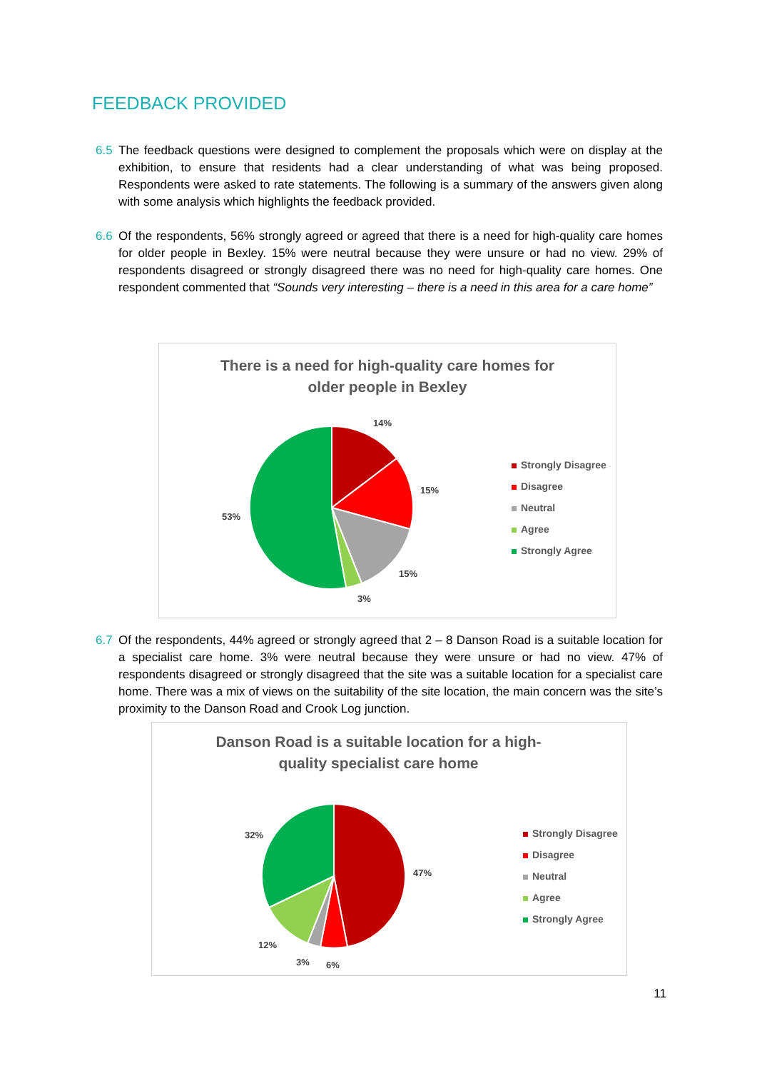FEEDBACK PROVIDED
6.5 The feedback questions were designed to complement the proposals which were on display at the exhibition, to ensure that residents had a clear understanding of what was being proposed. Respondents were asked to rate statements. The following is a summary of the answers given along with some analysis which highlights the feedback provided.
6.6 Of the respondents, 56% strongly agreed or agreed that there is a need for high-quality care homes for older people in Bexley. 15% were neutral because they were unsure or had no view. 29% of respondents disagreed or strongly disagreed there was no need for high-quality care homes. One respondent commented that “Sounds very interesting – there is a need in this area for a care home”
There is a need for high-quality care homes for
older people in Bexley
14%
15%
15%
3%
53%
Strongly Disagree
Disagree
Neutral
Agree
Strongly Agree
6.7 Of the respondents, 44% agreed or strongly agreed that 2 – 8 Danson Road is a suitable location for a specialist care home. 3% were neutral because they were unsure or had no view. 47% of respondents disagreed or strongly disagreed that the site was a suitable location for a specialist care home. There was a mix of views on the suitability of the site location, the main concern was the site’s proximity to the Danson Road and Crook Log junction.
Danson Road is a suitable location for a high-
quality specialist care home
32%
47%
12%
3% 6%
Strongly Disagree
Disagree
Neutral
Agree
Strongly Agree
11